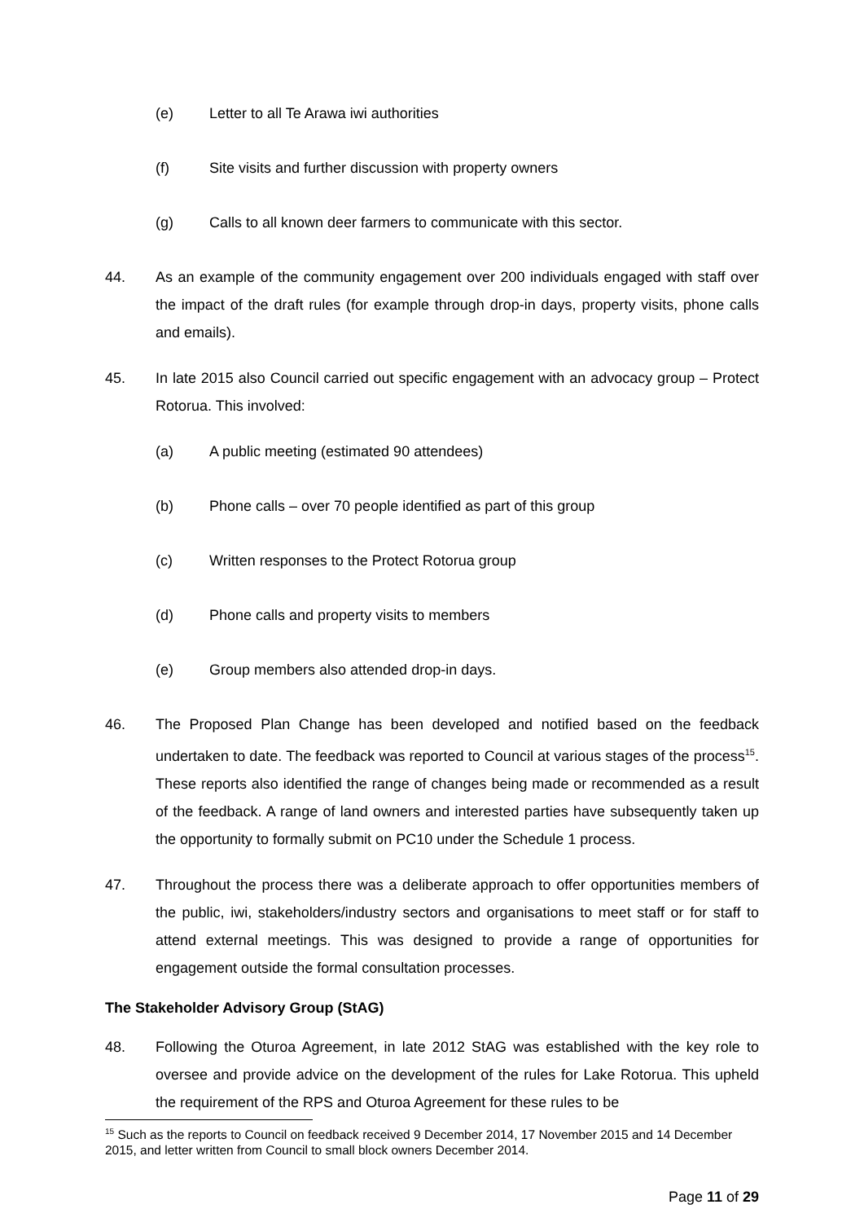(e) Letter to all Te Arawa iwi authorities
(f) Site visits and further discussion with property owners
(g) Calls to all known deer farmers to communicate with this sector.
44. As an example of the community engagement over 200 individuals engaged with staff over the impact of the draft rules (for example through drop-in days, property visits, phone calls and emails).
45. In late 2015 also Council carried out specific engagement with an advocacy group – Protect Rotorua. This involved:
(a) A public meeting (estimated 90 attendees)
(b) Phone calls – over 70 people identified as part of this group
(c) Written responses to the Protect Rotorua group
(d) Phone calls and property visits to members
(e) Group members also attended drop-in days.
46. The Proposed Plan Change has been developed and notified based on the feedback undertaken to date. The feedback was reported to Council at various stages of the process<sup>15</sup>. These reports also identified the range of changes being made or recommended as a result of the feedback. A range of land owners and interested parties have subsequently taken up the opportunity to formally submit on PC10 under the Schedule 1 process.
47. Throughout the process there was a deliberate approach to offer opportunities members of the public, iwi, stakeholders/industry sectors and organisations to meet staff or for staff to attend external meetings. This was designed to provide a range of opportunities for engagement outside the formal consultation processes.
The Stakeholder Advisory Group (StAG)
48. Following the Oturoa Agreement, in late 2012 StAG was established with the key role to oversee and provide advice on the development of the rules for Lake Rotorua. This upheld the requirement of the RPS and Oturoa Agreement for these rules to be
<sup>15</sup> Such as the reports to Council on feedback received 9 December 2014, 17 November 2015 and 14 December 2015, and letter written from Council to small block owners December 2014.
Page 11 of 29